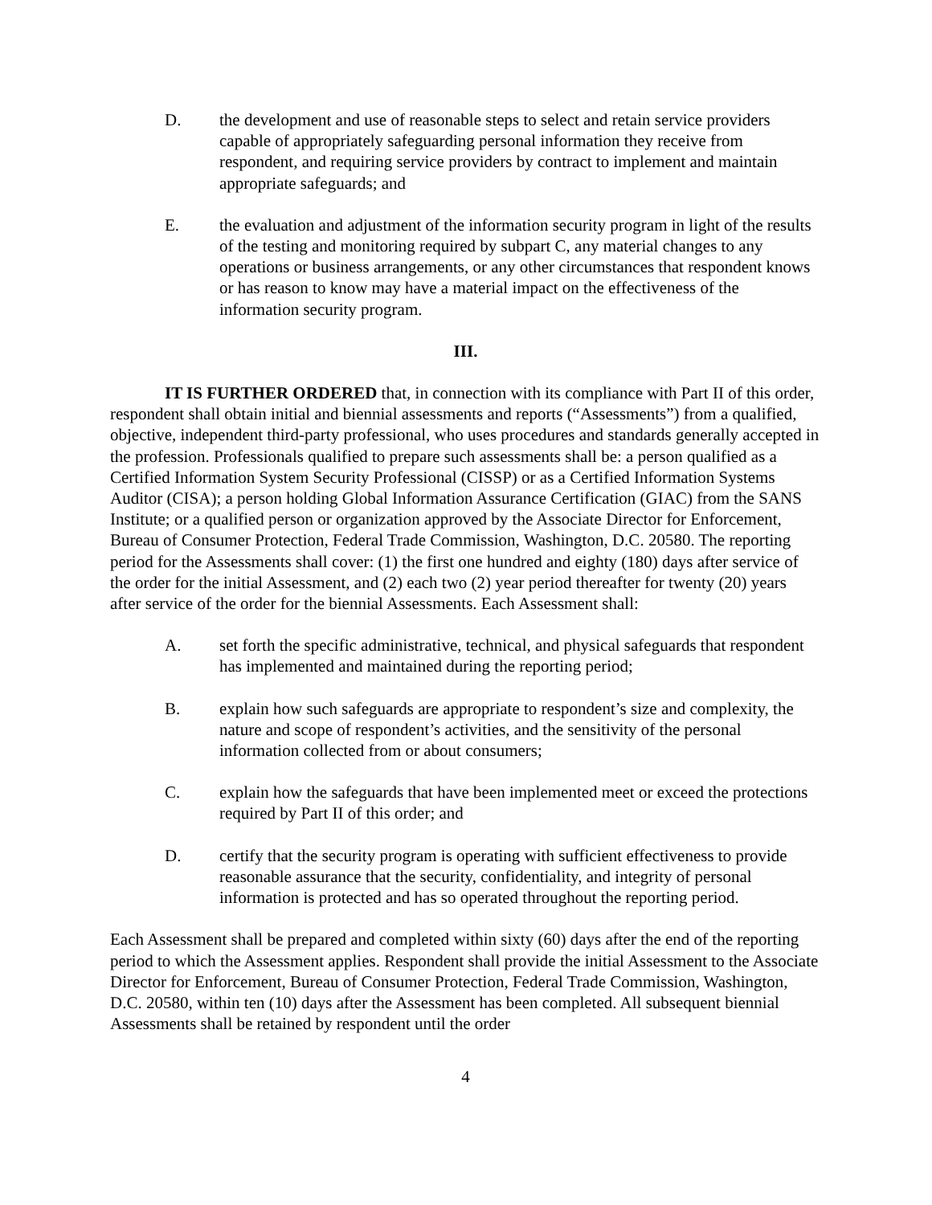D. the development and use of reasonable steps to select and retain service providers capable of appropriately safeguarding personal information they receive from respondent, and requiring service providers by contract to implement and maintain appropriate safeguards; and
E. the evaluation and adjustment of the information security program in light of the results of the testing and monitoring required by subpart C, any material changes to any operations or business arrangements, or any other circumstances that respondent knows or has reason to know may have a material impact on the effectiveness of the information security program.
III.
IT IS FURTHER ORDERED that, in connection with its compliance with Part II of this order, respondent shall obtain initial and biennial assessments and reports (“Assessments”) from a qualified, objective, independent third-party professional, who uses procedures and standards generally accepted in the profession. Professionals qualified to prepare such assessments shall be: a person qualified as a Certified Information System Security Professional (CISSP) or as a Certified Information Systems Auditor (CISA); a person holding Global Information Assurance Certification (GIAC) from the SANS Institute; or a qualified person or organization approved by the Associate Director for Enforcement, Bureau of Consumer Protection, Federal Trade Commission, Washington, D.C. 20580. The reporting period for the Assessments shall cover: (1) the first one hundred and eighty (180) days after service of the order for the initial Assessment, and (2) each two (2) year period thereafter for twenty (20) years after service of the order for the biennial Assessments. Each Assessment shall:
A. set forth the specific administrative, technical, and physical safeguards that respondent has implemented and maintained during the reporting period;
B. explain how such safeguards are appropriate to respondent’s size and complexity, the nature and scope of respondent’s activities, and the sensitivity of the personal information collected from or about consumers;
C. explain how the safeguards that have been implemented meet or exceed the protections required by Part II of this order; and
D. certify that the security program is operating with sufficient effectiveness to provide reasonable assurance that the security, confidentiality, and integrity of personal information is protected and has so operated throughout the reporting period.
Each Assessment shall be prepared and completed within sixty (60) days after the end of the reporting period to which the Assessment applies. Respondent shall provide the initial Assessment to the Associate Director for Enforcement, Bureau of Consumer Protection, Federal Trade Commission, Washington, D.C. 20580, within ten (10) days after the Assessment has been completed. All subsequent biennial Assessments shall be retained by respondent until the order
4